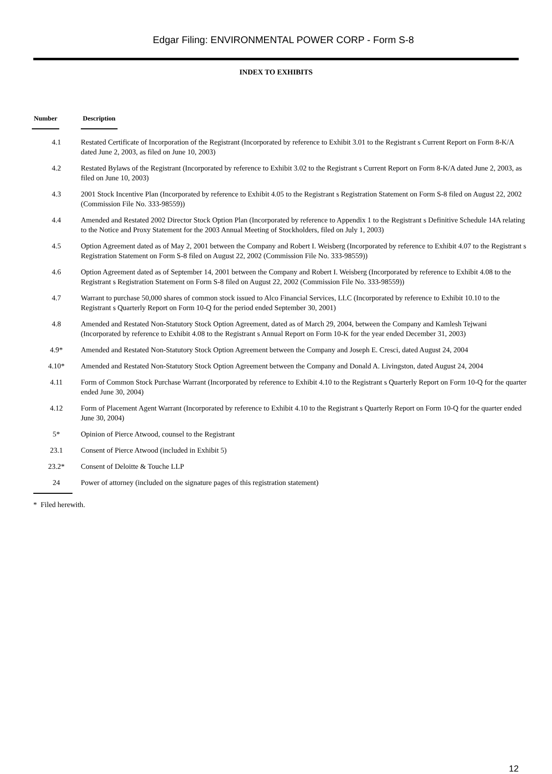Edgar Filing: ENVIRONMENTAL POWER CORP - Form S-8
INDEX TO EXHIBITS
| Number | Description |
| --- | --- |
| 4.1 | Restated Certificate of Incorporation of the Registrant (Incorporated by reference to Exhibit 3.01 to the Registrant s Current Report on Form 8-K/A dated June 2, 2003, as filed on June 10, 2003) |
| 4.2 | Restated Bylaws of the Registrant (Incorporated by reference to Exhibit 3.02 to the Registrant s Current Report on Form 8-K/A dated June 2, 2003, as filed on June 10, 2003) |
| 4.3 | 2001 Stock Incentive Plan (Incorporated by reference to Exhibit 4.05 to the Registrant s Registration Statement on Form S-8 filed on August 22, 2002 (Commission File No. 333-98559)) |
| 4.4 | Amended and Restated 2002 Director Stock Option Plan (Incorporated by reference to Appendix 1 to the Registrant s Definitive Schedule 14A relating to the Notice and Proxy Statement for the 2003 Annual Meeting of Stockholders, filed on July 1, 2003) |
| 4.5 | Option Agreement dated as of May 2, 2001 between the Company and Robert I. Weisberg (Incorporated by reference to Exhibit 4.07 to the Registrant s Registration Statement on Form S-8 filed on August 22, 2002 (Commission File No. 333-98559)) |
| 4.6 | Option Agreement dated as of September 14, 2001 between the Company and Robert I. Weisberg (Incorporated by reference to Exhibit 4.08 to the Registrant s Registration Statement on Form S-8 filed on August 22, 2002 (Commission File No. 333-98559)) |
| 4.7 | Warrant to purchase 50,000 shares of common stock issued to Alco Financial Services, LLC (Incorporated by reference to Exhibit 10.10 to the Registrant s Quarterly Report on Form 10-Q for the period ended September 30, 2001) |
| 4.8 | Amended and Restated Non-Statutory Stock Option Agreement, dated as of March 29, 2004, between the Company and Kamlesh Tejwani (Incorporated by reference to Exhibit 4.08 to the Registrant s Annual Report on Form 10-K for the year ended December 31, 2003) |
| 4.9* | Amended and Restated Non-Statutory Stock Option Agreement between the Company and Joseph E. Cresci, dated August 24, 2004 |
| 4.10* | Amended and Restated Non-Statutory Stock Option Agreement between the Company and Donald A. Livingston, dated August 24, 2004 |
| 4.11 | Form of Common Stock Purchase Warrant (Incorporated by reference to Exhibit 4.10 to the Registrant s Quarterly Report on Form 10-Q for the quarter ended June 30, 2004) |
| 4.12 | Form of Placement Agent Warrant (Incorporated by reference to Exhibit 4.10 to the Registrant s Quarterly Report on Form 10-Q for the quarter ended June 30, 2004) |
| 5* | Opinion of Pierce Atwood, counsel to the Registrant |
| 23.1 | Consent of Pierce Atwood (included in Exhibit 5) |
| 23.2* | Consent of Deloitte & Touche LLP |
| 24 | Power of attorney (included on the signature pages of this registration statement) |
* Filed herewith.
12